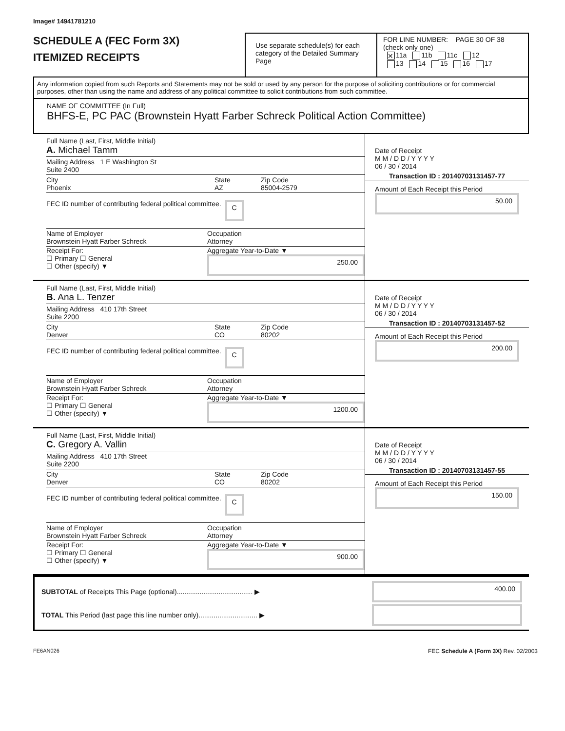Image# 14941781210
SCHEDULE A (FEC Form 3X)
ITEMIZED RECEIPTS
Use separate schedule(s) for each category of the Detailed Summary Page
FOR LINE NUMBER: PAGE 30 OF 38
(check only one)
✕ 11a 11b 11c 12
13 14 15 16 17
Any information copied from such Reports and Statements may not be sold or used by any person for the purpose of soliciting contributions or for commercial purposes, other than using the name and address of any political committee to solicit contributions from such committee.
NAME OF COMMITTEE (In Full)
BHFS-E, PC PAC (Brownstein Hyatt Farber Schreck Political Action Committee)
Full Name (Last, First, Middle Initial)
A. Michael Tamm
Mailing Address 1 E Washington St
Suite 2400
City
Phoenix
State
AZ
Zip Code
85004-2579
FEC ID number of contributing federal political committee. C
Name of Employer
Brownstein Hyatt Farber Schreck
Occupation
Attorney
Receipt For:
☐ Primary ☐ General
☐ Other (specify) ▼
Aggregate Year-to-Date ▼
250.00
Date of Receipt
M M / D D / Y Y Y Y
06 / 30 / 2014
Transaction ID : 20140703131457-77
Amount of Each Receipt this Period
50.00
Full Name (Last, First, Middle Initial)
B. Ana L. Tenzer
Mailing Address 410 17th Street
Suite 2200
City
Denver
State
CO
Zip Code
80202
FEC ID number of contributing federal political committee. C
Name of Employer
Brownstein Hyatt Farber Schreck
Occupation
Attorney
Receipt For:
☐ Primary ☐ General
☐ Other (specify) ▼
Aggregate Year-to-Date ▼
1200.00
Date of Receipt
M M / D D / Y Y Y Y
06 / 30 / 2014
Transaction ID : 20140703131457-52
Amount of Each Receipt this Period
200.00
Full Name (Last, First, Middle Initial)
C. Gregory A. Vallin
Mailing Address 410 17th Street
Suite 2200
City
Denver
State
CO
Zip Code
80202
FEC ID number of contributing federal political committee. C
Name of Employer
Brownstein Hyatt Farber Schreck
Occupation
Attorney
Receipt For:
☐ Primary ☐ General
☐ Other (specify) ▼
Aggregate Year-to-Date ▼
900.00
Date of Receipt
M M / D D / Y Y Y Y
06 / 30 / 2014
Transaction ID : 20140703131457-55
Amount of Each Receipt this Period
150.00
SUBTOTAL of Receipts This Page (optional)........................................ ▶
400.00
TOTAL This Period (last page this line number only)............................... ▶
FE6AN026 FEC Schedule A (Form 3X) Rev. 02/2003